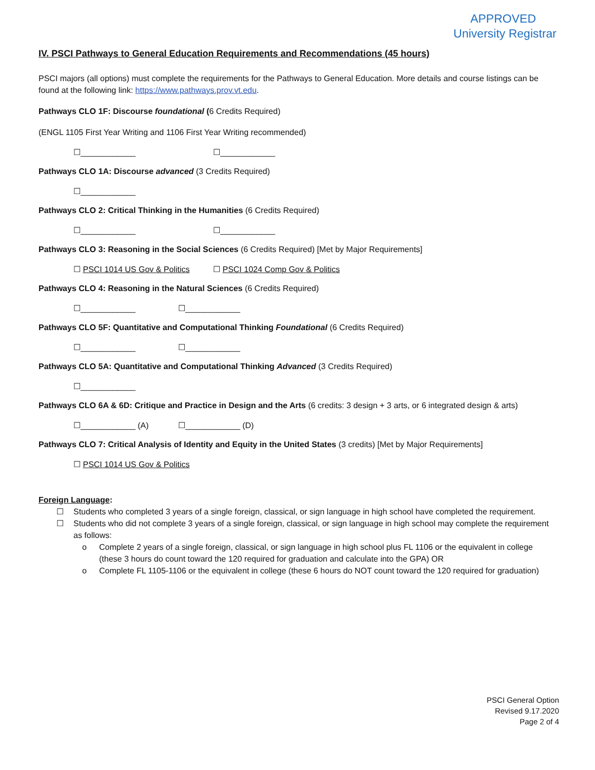APPROVED
University Registrar
IV. PSCI Pathways to General Education Requirements and Recommendations (45 hours)
PSCI majors (all options) must complete the requirements for the Pathways to General Education. More details and course listings can be found at the following link: https://www.pathways.prov.vt.edu.
Pathways CLO 1F: Discourse foundational (6 Credits Required)
(ENGL 1105 First Year Writing and 1106 First Year Writing recommended)
☐____________ ☐____________
Pathways CLO 1A: Discourse advanced (3 Credits Required)
☐____________
Pathways CLO 2: Critical Thinking in the Humanities (6 Credits Required)
☐____________ ☐____________
Pathways CLO 3: Reasoning in the Social Sciences (6 Credits Required) [Met by Major Requirements]
☐ PSCI 1014 US Gov & Politics ☐ PSCI 1024 Comp Gov & Politics
Pathways CLO 4: Reasoning in the Natural Sciences (6 Credits Required)
☐____________ ☐____________
Pathways CLO 5F: Quantitative and Computational Thinking Foundational (6 Credits Required)
☐____________ ☐____________
Pathways CLO 5A: Quantitative and Computational Thinking Advanced (3 Credits Required)
☐____________
Pathways CLO 6A & 6D: Critique and Practice in Design and the Arts (6 credits: 3 design + 3 arts, or 6 integrated design & arts)
☐____________ (A) ☐____________ (D)
Pathways CLO 7: Critical Analysis of Identity and Equity in the United States (3 credits) [Met by Major Requirements]
☐ PSCI 1014 US Gov & Politics
Foreign Language:
☐ Students who completed 3 years of a single foreign, classical, or sign language in high school have completed the requirement.
☐ Students who did not complete 3 years of a single foreign, classical, or sign language in high school may complete the requirement as follows:
o Complete 2 years of a single foreign, classical, or sign language in high school plus FL 1106 or the equivalent in college (these 3 hours do count toward the 120 required for graduation and calculate into the GPA) OR
o Complete FL 1105-1106 or the equivalent in college (these 6 hours do NOT count toward the 120 required for graduation)
PSCI General Option
Revised 9.17.2020
Page 2 of 4